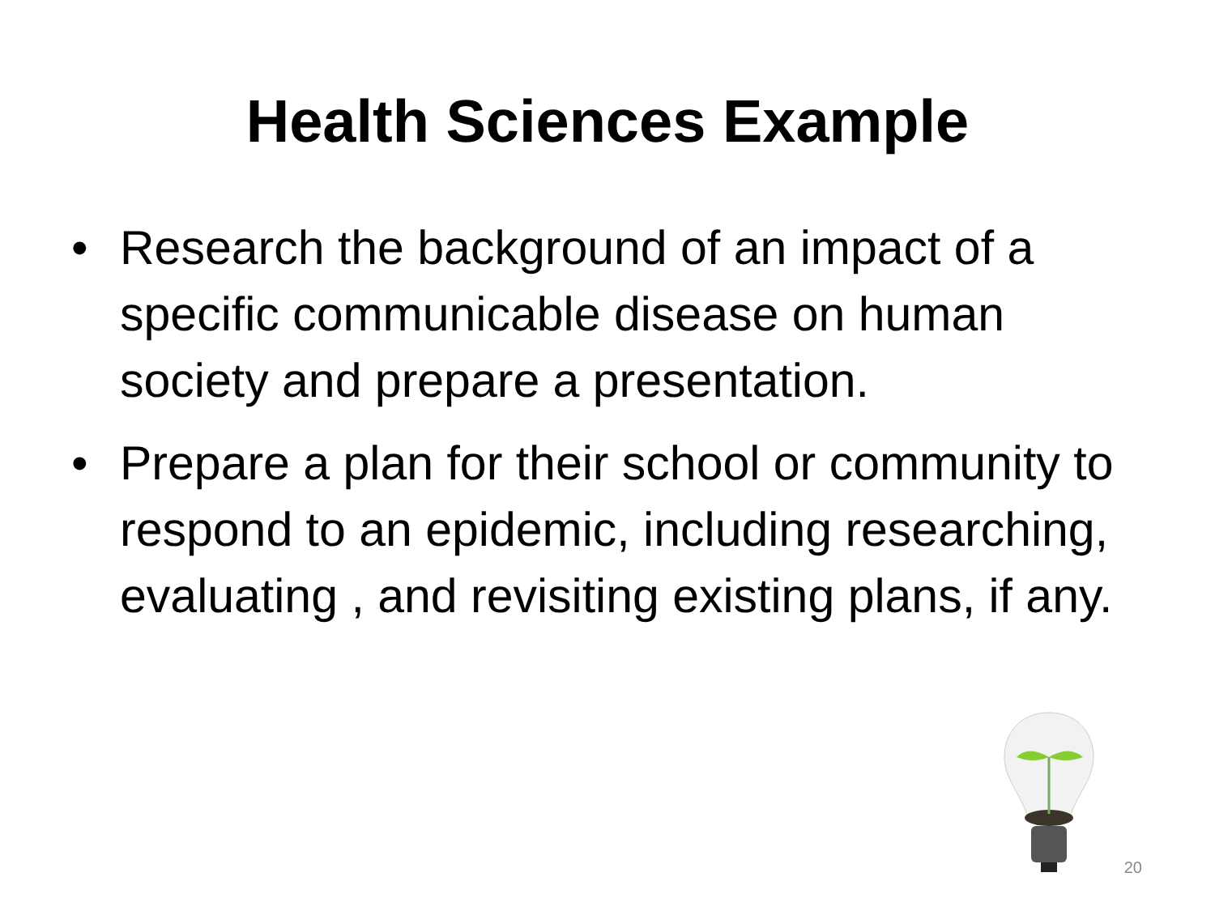Health Sciences Example
• Research the background of an impact of a specific communicable disease on human society and prepare a presentation.
• Prepare a plan for their school or community to respond to an epidemic, including researching, evaluating , and revisiting existing plans, if any.
20